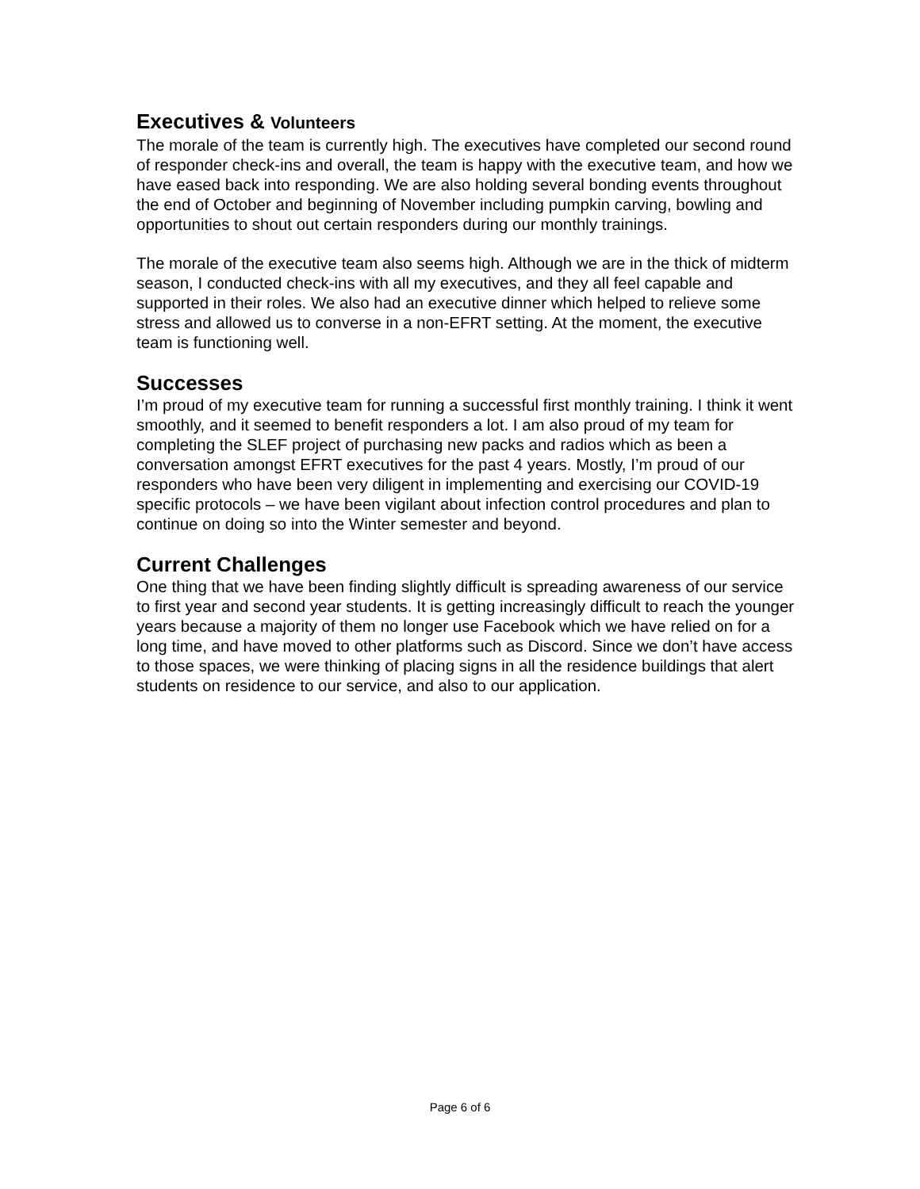Executives & Volunteers
The morale of the team is currently high. The executives have completed our second round of responder check-ins and overall, the team is happy with the executive team, and how we have eased back into responding. We are also holding several bonding events throughout the end of October and beginning of November including pumpkin carving, bowling and opportunities to shout out certain responders during our monthly trainings.
The morale of the executive team also seems high. Although we are in the thick of midterm season, I conducted check-ins with all my executives, and they all feel capable and supported in their roles. We also had an executive dinner which helped to relieve some stress and allowed us to converse in a non-EFRT setting. At the moment, the executive team is functioning well.
Successes
I’m proud of my executive team for running a successful first monthly training. I think it went smoothly, and it seemed to benefit responders a lot. I am also proud of my team for completing the SLEF project of purchasing new packs and radios which as been a conversation amongst EFRT executives for the past 4 years. Mostly, I’m proud of our responders who have been very diligent in implementing and exercising our COVID-19 specific protocols – we have been vigilant about infection control procedures and plan to continue on doing so into the Winter semester and beyond.
Current Challenges
One thing that we have been finding slightly difficult is spreading awareness of our service to first year and second year students. It is getting increasingly difficult to reach the younger years because a majority of them no longer use Facebook which we have relied on for a long time, and have moved to other platforms such as Discord. Since we don’t have access to those spaces, we were thinking of placing signs in all the residence buildings that alert students on residence to our service, and also to our application.
Page 6 of 6